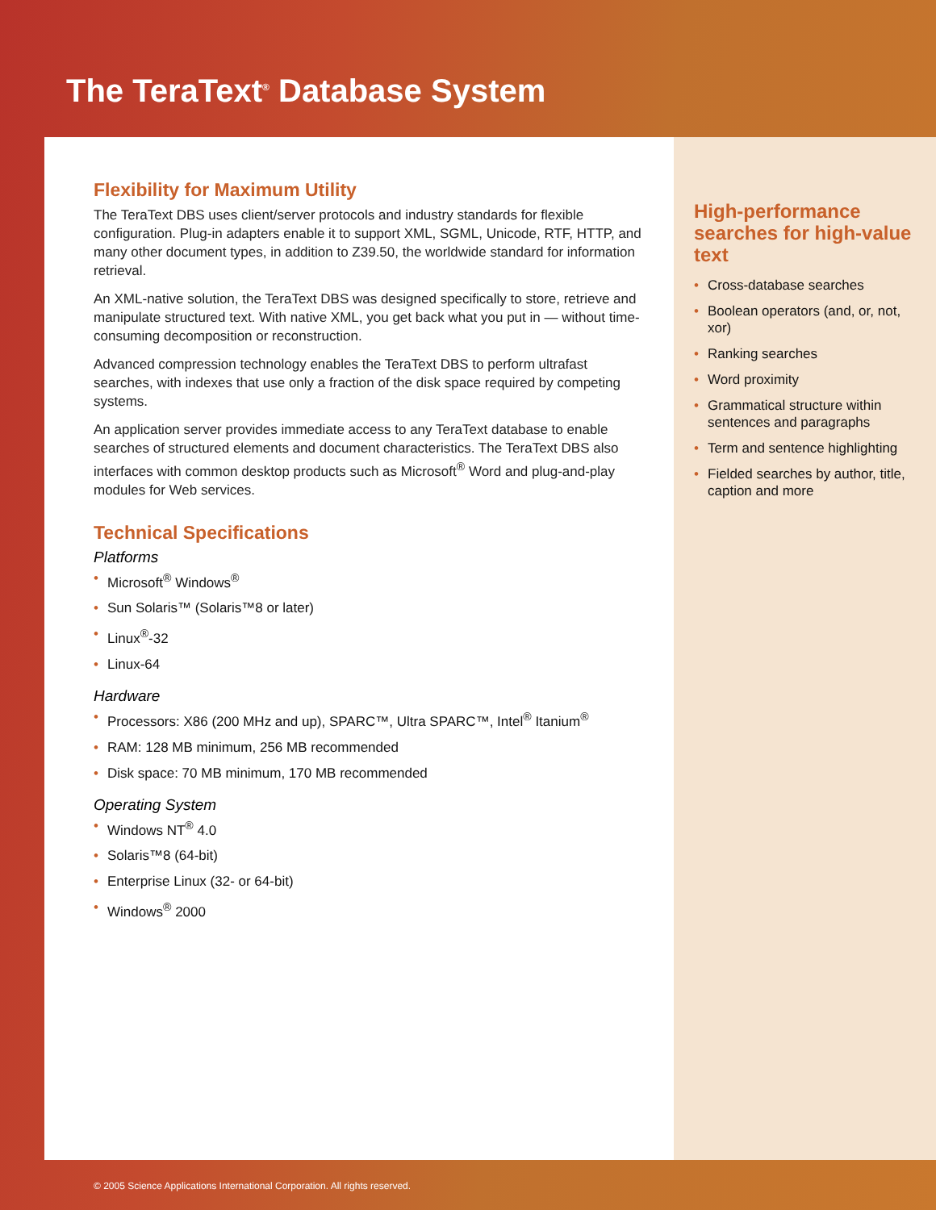The TeraText<sup>®</sup> Database System
Flexibility for Maximum Utility
The TeraText DBS uses client/server protocols and industry standards for flexible configuration. Plug-in adapters enable it to support XML, SGML, Unicode, RTF, HTTP, and many other document types, in addition to Z39.50, the worldwide standard for information retrieval.
An XML-native solution, the TeraText DBS was designed specifically to store, retrieve and manipulate structured text. With native XML, you get back what you put in — without time-consuming decomposition or reconstruction.
Advanced compression technology enables the TeraText DBS to perform ultrafast searches, with indexes that use only a fraction of the disk space required by competing systems.
An application server provides immediate access to any TeraText database to enable searches of structured elements and document characteristics. The TeraText DBS also interfaces with common desktop products such as Microsoft<sup>®</sup> Word and plug-and-play modules for Web services.
Technical Specifications
Platforms
• Microsoft<sup>®</sup> Windows<sup>®</sup>
• Sun Solaris™ (Solaris™8 or later)
• Linux<sup>®</sup>-32
• Linux-64
Hardware
• Processors: X86 (200 MHz and up), SPARC™, Ultra SPARC™, Intel<sup>®</sup> Itanium<sup>®</sup>
• RAM: 128 MB minimum, 256 MB recommended
• Disk space: 70 MB minimum, 170 MB recommended
Operating System
• Windows NT<sup>®</sup> 4.0
• Solaris™8 (64-bit)
• Enterprise Linux (32- or 64-bit)
• Windows<sup>®</sup> 2000
High-performance searches for high-value text
• Cross-database searches
• Boolean operators (and, or, not, xor)
• Ranking searches
• Word proximity
• Grammatical structure within sentences and paragraphs
• Term and sentence highlighting
• Fielded searches by author, title, caption and more
© 2005 Science Applications International Corporation. All rights reserved.